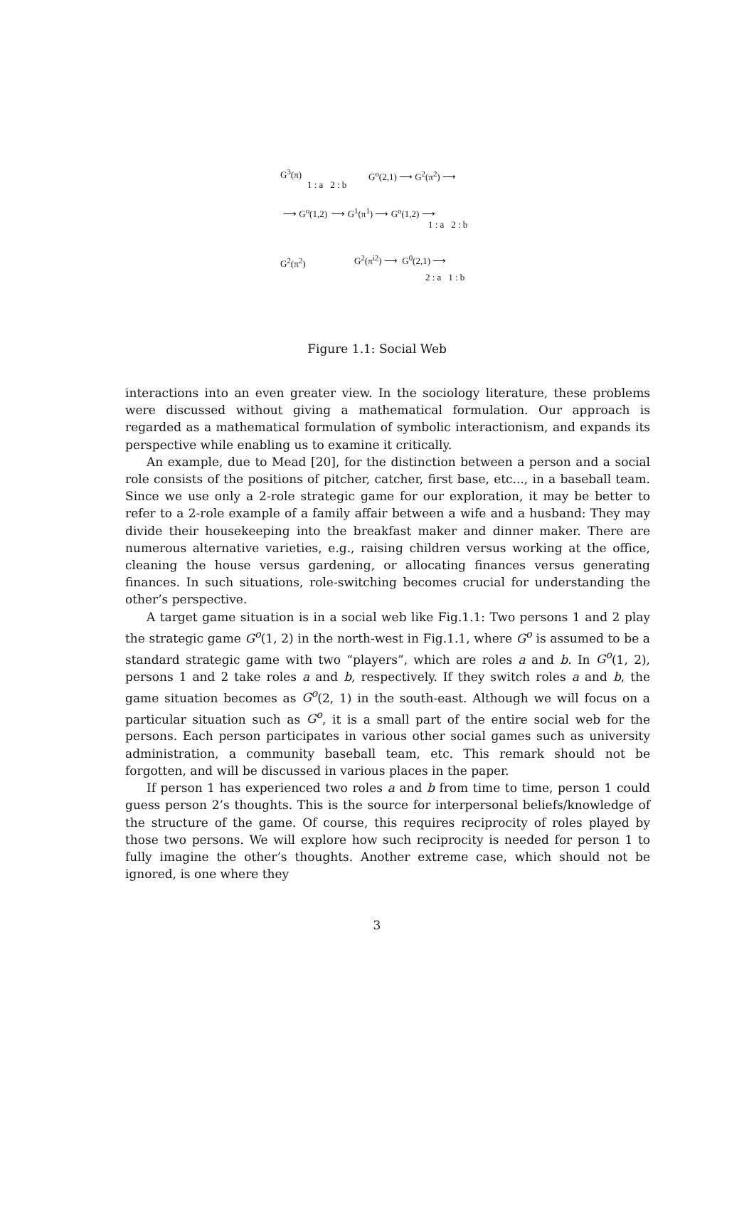G<sup>3</sup>(π)
1 : a 2 : b
G<sup>o</sup>(2,1) ⟶ G<sup>2</sup>(π<sup>2</sup>) ⟶
⟶ G<sup>o</sup>(1,2) ⟶ G<sup>1</sup>(π<sup>1</sup>) ⟶ G<sup>o</sup>(1,2) ⟶
1 : a 2 : b
G<sup>2</sup>(π<sup>2</sup>) G<sup>2</sup>(π<sup>i2</sup>) ⟶ G<sup>0</sup>(2,1) ⟶
2 : a 1 : b
Figure 1.1: Social Web
interactions into an even greater view. In the sociology literature, these problems were discussed without giving a mathematical formulation. Our approach is regarded as a mathematical formulation of symbolic interactionism, and expands its perspective while enabling us to examine it critically.
An example, due to Mead [20], for the distinction between a person and a social role consists of the positions of pitcher, catcher, first base, etc..., in a baseball team. Since we use only a 2-role strategic game for our exploration, it may be better to refer to a 2-role example of a family affair between a wife and a husband: They may divide their housekeeping into the breakfast maker and dinner maker. There are numerous alternative varieties, e.g., raising children versus working at the office, cleaning the house versus gardening, or allocating finances versus generating finances. In such situations, role-switching becomes crucial for understanding the other’s perspective.
A target game situation is in a social web like Fig.1.1: Two persons 1 and 2 play the strategic game G<sup>o</sup>(1, 2) in the north-west in Fig.1.1, where G<sup>o</sup> is assumed to be a standard strategic game with two “players”, which are roles a and b. In G<sup>o</sup>(1, 2), persons 1 and 2 take roles a and b, respectively. If they switch roles a and b, the game situation becomes as G<sup>o</sup>(2, 1) in the south-east. Although we will focus on a particular situation such as G<sup>o</sup>, it is a small part of the entire social web for the persons. Each person participates in various other social games such as university administration, a community baseball team, etc. This remark should not be forgotten, and will be discussed in various places in the paper.
If person 1 has experienced two roles a and b from time to time, person 1 could guess person 2’s thoughts. This is the source for interpersonal beliefs/knowledge of the structure of the game. Of course, this requires reciprocity of roles played by those two persons. We will explore how such reciprocity is needed for person 1 to fully imagine the other’s thoughts. Another extreme case, which should not be ignored, is one where they
3